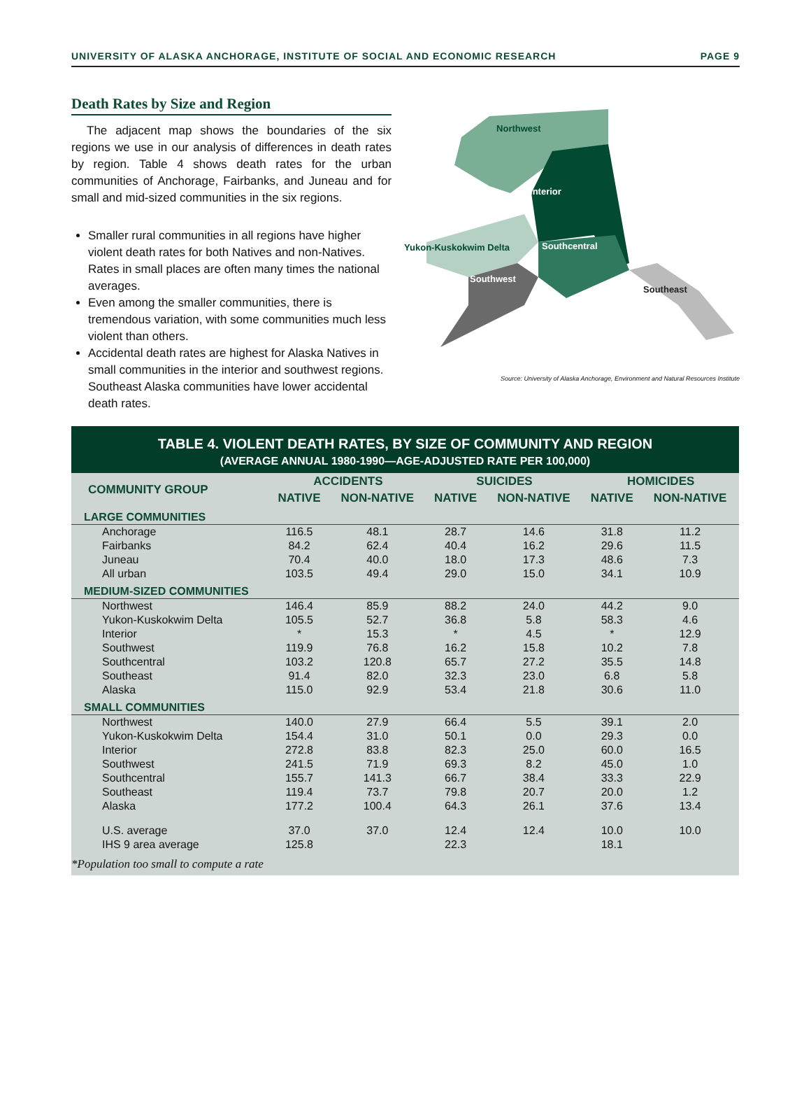UNIVERSITY OF ALASKA ANCHORAGE, INSTITUTE OF SOCIAL AND ECONOMIC RESEARCH PAGE 9
Death Rates by Size and Region
The adjacent map shows the boundaries of the six regions we use in our analysis of differences in death rates by region. Table 4 shows death rates for the urban communities of Anchorage, Fairbanks, and Juneau and for small and mid-sized communities in the six regions.
Smaller rural communities in all regions have higher violent death rates for both Natives and non-Natives. Rates in small places are often many times the national averages.
Even among the smaller communities, there is tremendous variation, with some communities much less violent than others.
Accidental death rates are highest for Alaska Natives in small communities in the interior and southwest regions. Southeast Alaska communities have lower accidental death rates.
Northwest
Interior
Yukon-Kuskokwim Delta Southcentral
Southwest
Southeast
Source: University of Alaska Anchorage, Environment and Natural Resources Institute
TABLE 4. VIOLENT DEATH RATES, BY SIZE OF COMMUNITY AND REGION
(AVERAGE ANNUAL 1980-1990—AGE-ADJUSTED RATE PER 100,000)
| COMMUNITY GROUP | ACCIDENTS | | SUICIDES | | HOMICIDES | |
| --- | --- | --- | --- | --- | --- | --- |
| | NATIVE | NON-NATIVE | NATIVE | NON-NATIVE | NATIVE | NON-NATIVE |
| LARGE COMMUNITIES | | | | | | |
| Anchorage | 116.5 | 48.1 | 28.7 | 14.6 | 31.8 | 11.2 |
| Fairbanks | 84.2 | 62.4 | 40.4 | 16.2 | 29.6 | 11.5 |
| Juneau | 70.4 | 40.0 | 18.0 | 17.3 | 48.6 | 7.3 |
| All urban | 103.5 | 49.4 | 29.0 | 15.0 | 34.1 | 10.9 |
| MEDIUM-SIZED COMMUNITIES | | | | | | |
| Northwest | 146.4 | 85.9 | 88.2 | 24.0 | 44.2 | 9.0 |
| Yukon-Kuskokwim Delta | 105.5 | 52.7 | 36.8 | 5.8 | 58.3 | 4.6 |
| Interior | * | 15.3 | * | 4.5 | * | 12.9 |
| Southwest | 119.9 | 76.8 | 16.2 | 15.8 | 10.2 | 7.8 |
| Southcentral | 103.2 | 120.8 | 65.7 | 27.2 | 35.5 | 14.8 |
| Southeast | 91.4 | 82.0 | 32.3 | 23.0 | 6.8 | 5.8 |
| Alaska | 115.0 | 92.9 | 53.4 | 21.8 | 30.6 | 11.0 |
| SMALL COMMUNITIES | | | | | | |
| Northwest | 140.0 | 27.9 | 66.4 | 5.5 | 39.1 | 2.0 |
| Yukon-Kuskokwim Delta | 154.4 | 31.0 | 50.1 | 0.0 | 29.3 | 0.0 |
| Interior | 272.8 | 83.8 | 82.3 | 25.0 | 60.0 | 16.5 |
| Southwest | 241.5 | 71.9 | 69.3 | 8.2 | 45.0 | 1.0 |
| Southcentral | 155.7 | 141.3 | 66.7 | 38.4 | 33.3 | 22.9 |
| Southeast | 119.4 | 73.7 | 79.8 | 20.7 | 20.0 | 1.2 |
| Alaska | 177.2 | 100.4 | 64.3 | 26.1 | 37.6 | 13.4 |
| U.S. average | 37.0 | 37.0 | 12.4 | 12.4 | 10.0 | 10.0 |
| IHS 9 area average | 125.8 | | 22.3 | | 18.1 | |
*Population too small to compute a rate